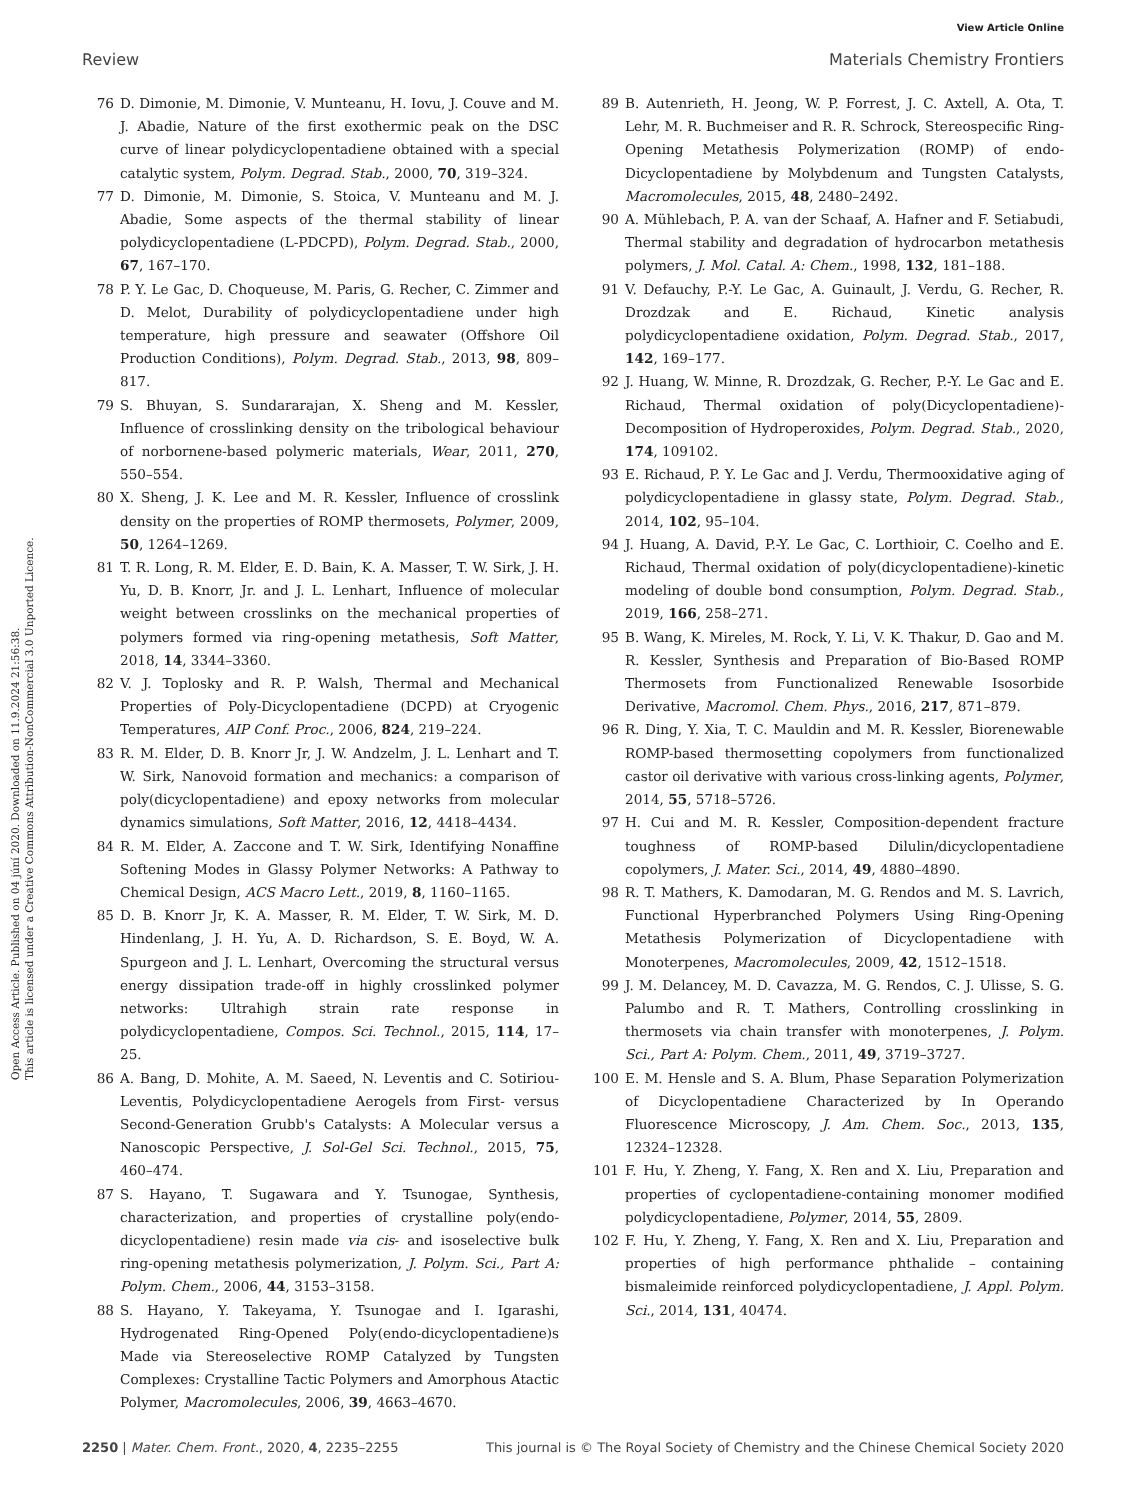View Article Online
Review Materials Chemistry Frontiers
Open Access Article. Published on 04 júní 2020. Downloaded on 11.9.2024 21:56:38.
This article is licensed under a Creative Commons Attribution-NonCommercial 3.0 Unported Licence.
76 D. Dimonie, M. Dimonie, V. Munteanu, H. Iovu, J. Couve and M. J. Abadie, Nature of the first exothermic peak on the DSC curve of linear polydicyclopentadiene obtained with a special catalytic system, Polym. Degrad. Stab., 2000, 70, 319–324.
77 D. Dimonie, M. Dimonie, S. Stoica, V. Munteanu and M. J. Abadie, Some aspects of the thermal stability of linear polydicyclopentadiene (L-PDCPD), Polym. Degrad. Stab., 2000, 67, 167–170.
78 P. Y. Le Gac, D. Choqueuse, M. Paris, G. Recher, C. Zimmer and D. Melot, Durability of polydicyclopentadiene under high temperature, high pressure and seawater (Offshore Oil Production Conditions), Polym. Degrad. Stab., 2013, 98, 809–817.
79 S. Bhuyan, S. Sundararajan, X. Sheng and M. Kessler, Influence of crosslinking density on the tribological behaviour of norbornene-based polymeric materials, Wear, 2011, 270, 550–554.
80 X. Sheng, J. K. Lee and M. R. Kessler, Influence of crosslink density on the properties of ROMP thermosets, Polymer, 2009, 50, 1264–1269.
81 T. R. Long, R. M. Elder, E. D. Bain, K. A. Masser, T. W. Sirk, J. H. Yu, D. B. Knorr, Jr. and J. L. Lenhart, Influence of molecular weight between crosslinks on the mechanical properties of polymers formed via ring-opening metathesis, Soft Matter, 2018, 14, 3344–3360.
82 V. J. Toplosky and R. P. Walsh, Thermal and Mechanical Properties of Poly-Dicyclopentadiene (DCPD) at Cryogenic Temperatures, AIP Conf. Proc., 2006, 824, 219–224.
83 R. M. Elder, D. B. Knorr Jr, J. W. Andzelm, J. L. Lenhart and T. W. Sirk, Nanovoid formation and mechanics: a comparison of poly(dicyclopentadiene) and epoxy networks from molecular dynamics simulations, Soft Matter, 2016, 12, 4418–4434.
84 R. M. Elder, A. Zaccone and T. W. Sirk, Identifying Nonaffine Softening Modes in Glassy Polymer Networks: A Pathway to Chemical Design, ACS Macro Lett., 2019, 8, 1160–1165.
85 D. B. Knorr Jr, K. A. Masser, R. M. Elder, T. W. Sirk, M. D. Hindenlang, J. H. Yu, A. D. Richardson, S. E. Boyd, W. A. Spurgeon and J. L. Lenhart, Overcoming the structural versus energy dissipation trade-off in highly crosslinked polymer networks: Ultrahigh strain rate response in polydicyclopentadiene, Compos. Sci. Technol., 2015, 114, 17–25.
86 A. Bang, D. Mohite, A. M. Saeed, N. Leventis and C. Sotiriou-Leventis, Polydicyclopentadiene Aerogels from First- versus Second-Generation Grubb's Catalysts: A Molecular versus a Nanoscopic Perspective, J. Sol-Gel Sci. Technol., 2015, 75, 460–474.
87 S. Hayano, T. Sugawara and Y. Tsunogae, Synthesis, characterization, and properties of crystalline poly(endo-dicyclopentadiene) resin made via cis- and isoselective bulk ring-opening metathesis polymerization, J. Polym. Sci., Part A: Polym. Chem., 2006, 44, 3153–3158.
88 S. Hayano, Y. Takeyama, Y. Tsunogae and I. Igarashi, Hydrogenated Ring-Opened Poly(endo-dicyclopentadiene)s Made via Stereoselective ROMP Catalyzed by Tungsten Complexes: Crystalline Tactic Polymers and Amorphous Atactic Polymer, Macromolecules, 2006, 39, 4663–4670.
89 B. Autenrieth, H. Jeong, W. P. Forrest, J. C. Axtell, A. Ota, T. Lehr, M. R. Buchmeiser and R. R. Schrock, Stereospecific Ring-Opening Metathesis Polymerization (ROMP) of endo-Dicyclopentadiene by Molybdenum and Tungsten Catalysts, Macromolecules, 2015, 48, 2480–2492.
90 A. Mühlebach, P. A. van der Schaaf, A. Hafner and F. Setiabudi, Thermal stability and degradation of hydrocarbon metathesis polymers, J. Mol. Catal. A: Chem., 1998, 132, 181–188.
91 V. Defauchy, P.-Y. Le Gac, A. Guinault, J. Verdu, G. Recher, R. Drozdzak and E. Richaud, Kinetic analysis polydicyclopentadiene oxidation, Polym. Degrad. Stab., 2017, 142, 169–177.
92 J. Huang, W. Minne, R. Drozdzak, G. Recher, P.-Y. Le Gac and E. Richaud, Thermal oxidation of poly(Dicyclopentadiene)-Decomposition of Hydroperoxides, Polym. Degrad. Stab., 2020, 174, 109102.
93 E. Richaud, P. Y. Le Gac and J. Verdu, Thermooxidative aging of polydicyclopentadiene in glassy state, Polym. Degrad. Stab., 2014, 102, 95–104.
94 J. Huang, A. David, P.-Y. Le Gac, C. Lorthioir, C. Coelho and E. Richaud, Thermal oxidation of poly(dicyclopentadiene)-kinetic modeling of double bond consumption, Polym. Degrad. Stab., 2019, 166, 258–271.
95 B. Wang, K. Mireles, M. Rock, Y. Li, V. K. Thakur, D. Gao and M. R. Kessler, Synthesis and Preparation of Bio-Based ROMP Thermosets from Functionalized Renewable Isosorbide Derivative, Macromol. Chem. Phys., 2016, 217, 871–879.
96 R. Ding, Y. Xia, T. C. Mauldin and M. R. Kessler, Biorenewable ROMP-based thermosetting copolymers from functionalized castor oil derivative with various cross-linking agents, Polymer, 2014, 55, 5718–5726.
97 H. Cui and M. R. Kessler, Composition-dependent fracture toughness of ROMP-based Dilulin/dicyclopentadiene copolymers, J. Mater. Sci., 2014, 49, 4880–4890.
98 R. T. Mathers, K. Damodaran, M. G. Rendos and M. S. Lavrich, Functional Hyperbranched Polymers Using Ring-Opening Metathesis Polymerization of Dicyclopentadiene with Monoterpenes, Macromolecules, 2009, 42, 1512–1518.
99 J. M. Delancey, M. D. Cavazza, M. G. Rendos, C. J. Ulisse, S. G. Palumbo and R. T. Mathers, Controlling crosslinking in thermosets via chain transfer with monoterpenes, J. Polym. Sci., Part A: Polym. Chem., 2011, 49, 3719–3727.
100 E. M. Hensle and S. A. Blum, Phase Separation Polymerization of Dicyclopentadiene Characterized by In Operando Fluorescence Microscopy, J. Am. Chem. Soc., 2013, 135, 12324–12328.
101 F. Hu, Y. Zheng, Y. Fang, X. Ren and X. Liu, Preparation and properties of cyclopentadiene-containing monomer modified polydicyclopentadiene, Polymer, 2014, 55, 2809.
102 F. Hu, Y. Zheng, Y. Fang, X. Ren and X. Liu, Preparation and properties of high performance phthalide – containing bismaleimide reinforced polydicyclopentadiene, J. Appl. Polym. Sci., 2014, 131, 40474.
2250 | Mater. Chem. Front., 2020, 4, 2235–2255 This journal is © The Royal Society of Chemistry and the Chinese Chemical Society 2020